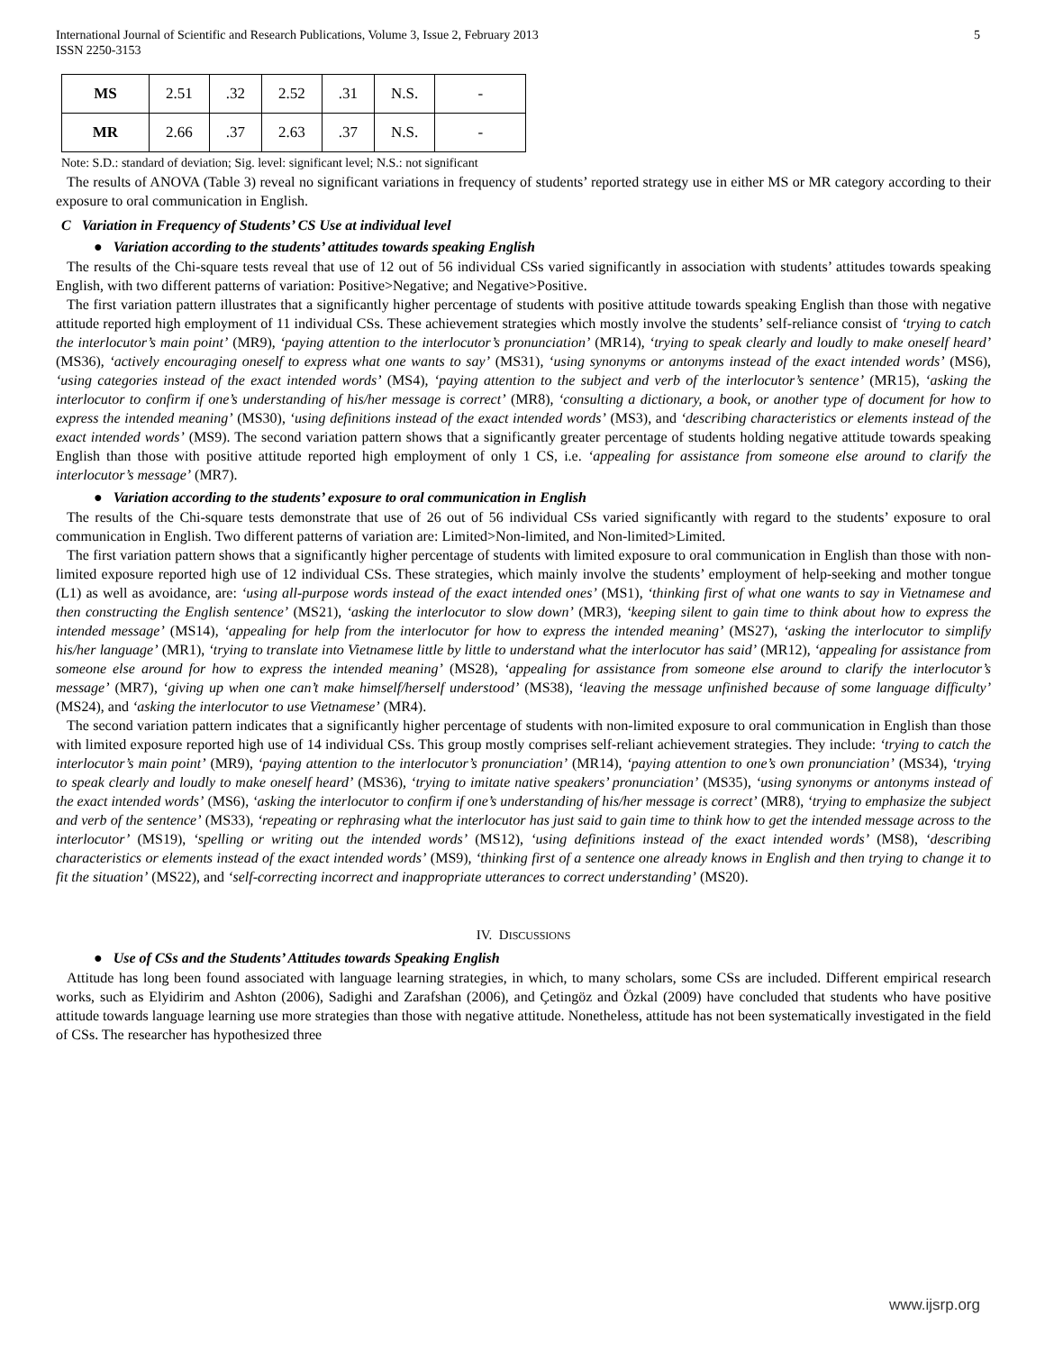International Journal of Scientific and Research Publications, Volume 3, Issue 2, February 2013
ISSN 2250-3153 5
| MS | 2.51 | .32 | 2.52 | .31 | N.S. | - |
| MR | 2.66 | .37 | 2.63 | .37 | N.S. | - |
Note: S.D.: standard of deviation; Sig. level: significant level; N.S.: not significant
The results of ANOVA (Table 3) reveal no significant variations in frequency of students’ reported strategy use in either MS or MR category according to their exposure to oral communication in English.
C Variation in Frequency of Students’ CS Use at individual level
● Variation according to the students’ attitudes towards speaking English
The results of the Chi-square tests reveal that use of 12 out of 56 individual CSs varied significantly in association with students’ attitudes towards speaking English, with two different patterns of variation: Positive>Negative; and Negative>Positive.
The first variation pattern illustrates that a significantly higher percentage of students with positive attitude towards speaking English than those with negative attitude reported high employment of 11 individual CSs. These achievement strategies which mostly involve the students’ self-reliance consist of ‘trying to catch the interlocutor’s main point’ (MR9), ‘paying attention to the interlocutor’s pronunciation’ (MR14), ‘trying to speak clearly and loudly to make oneself heard’ (MS36), ‘actively encouraging oneself to express what one wants to say’ (MS31), ‘using synonyms or antonyms instead of the exact intended words’ (MS6), ‘using categories instead of the exact intended words’ (MS4), ‘paying attention to the subject and verb of the interlocutor’s sentence’ (MR15), ‘asking the interlocutor to confirm if one’s understanding of his/her message is correct’ (MR8), ‘consulting a dictionary, a book, or another type of document for how to express the intended meaning’ (MS30), ‘using definitions instead of the exact intended words’ (MS3), and ‘describing characteristics or elements instead of the exact intended words’ (MS9). The second variation pattern shows that a significantly greater percentage of students holding negative attitude towards speaking English than those with positive attitude reported high employment of only 1 CS, i.e. ‘appealing for assistance from someone else around to clarify the interlocutor’s message’ (MR7).
● Variation according to the students’ exposure to oral communication in English
The results of the Chi-square tests demonstrate that use of 26 out of 56 individual CSs varied significantly with regard to the students’ exposure to oral communication in English. Two different patterns of variation are: Limited>Non-limited, and Non-limited>Limited.
The first variation pattern shows that a significantly higher percentage of students with limited exposure to oral communication in English than those with non-limited exposure reported high use of 12 individual CSs. These strategies, which mainly involve the students’ employment of help-seeking and mother tongue (L1) as well as avoidance, are: ‘using all-purpose words instead of the exact intended ones’ (MS1), ‘thinking first of what one wants to say in Vietnamese and then constructing the English sentence’ (MS21), ‘asking the interlocutor to slow down’ (MR3), ‘keeping silent to gain time to think about how to express the intended message’ (MS14), ‘appealing for help from the interlocutor for how to express the intended meaning’ (MS27), ‘asking the interlocutor to simplify his/her language’ (MR1), ‘trying to translate into Vietnamese little by little to understand what the interlocutor has said’ (MR12), ‘appealing for assistance from someone else around for how to express the intended meaning’ (MS28), ‘appealing for assistance from someone else around to clarify the interlocutor’s message’ (MR7), ‘giving up when one can’t make himself/herself understood’ (MS38), ‘leaving the message unfinished because of some language difficulty’ (MS24), and ‘asking the interlocutor to use Vietnamese’ (MR4).
The second variation pattern indicates that a significantly higher percentage of students with non-limited exposure to oral communication in English than those with limited exposure reported high use of 14 individual CSs. This group mostly comprises self-reliant achievement strategies. They include: ‘trying to catch the interlocutor’s main point’ (MR9), ‘paying attention to the interlocutor’s pronunciation’ (MR14), ‘paying attention to one’s own pronunciation’ (MS34), ‘trying to speak clearly and loudly to make oneself heard’ (MS36), ‘trying to imitate native speakers’ pronunciation’ (MS35), ‘using synonyms or antonyms instead of the exact intended words’ (MS6), ‘asking the interlocutor to confirm if one’s understanding of his/her message is correct’ (MR8), ‘trying to emphasize the subject and verb of the sentence’ (MS33), ‘repeating or rephrasing what the interlocutor has just said to gain time to think how to get the intended message across to the interlocutor’ (MS19), ‘spelling or writing out the intended words’ (MS12), ‘using definitions instead of the exact intended words’ (MS8), ‘describing characteristics or elements instead of the exact intended words’ (MS9), ‘thinking first of a sentence one already knows in English and then trying to change it to fit the situation’ (MS22), and ‘self-correcting incorrect and inappropriate utterances to correct understanding’ (MS20).
IV. DISCUSSIONS
● Use of CSs and the Students’ Attitudes towards Speaking English
Attitude has long been found associated with language learning strategies, in which, to many scholars, some CSs are included. Different empirical research works, such as Elyidirim and Ashton (2006), Sadighi and Zarafshan (2006), and Çetingöz and Özkal (2009) have concluded that students who have positive attitude towards language learning use more strategies than those with negative attitude. Nonetheless, attitude has not been systematically investigated in the field of CSs. The researcher has hypothesized three
www.ijsrp.org